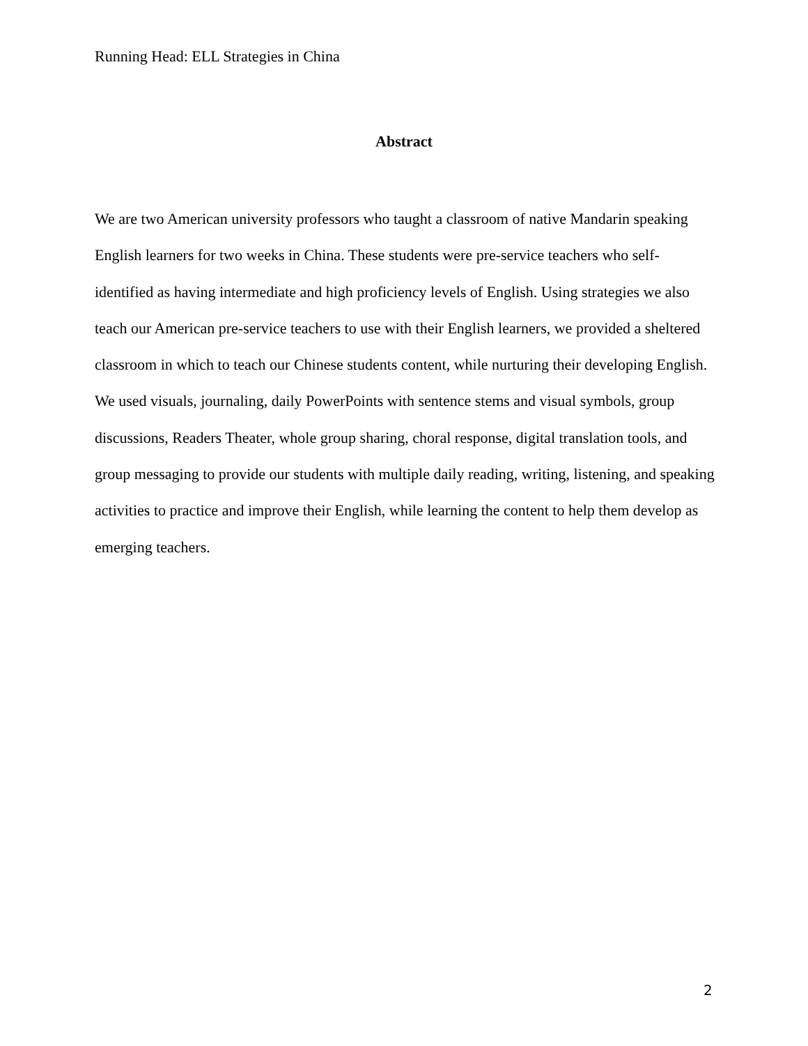Running Head: ELL Strategies in China
Abstract
We are two American university professors who taught a classroom of native Mandarin speaking English learners for two weeks in China. These students were pre-service teachers who self-identified as having intermediate and high proficiency levels of English. Using strategies we also teach our American pre-service teachers to use with their English learners, we provided a sheltered classroom in which to teach our Chinese students content, while nurturing their developing English. We used visuals, journaling, daily PowerPoints with sentence stems and visual symbols, group discussions, Readers Theater, whole group sharing, choral response, digital translation tools, and group messaging to provide our students with multiple daily reading, writing, listening, and speaking activities to practice and improve their English, while learning the content to help them develop as emerging teachers.
2